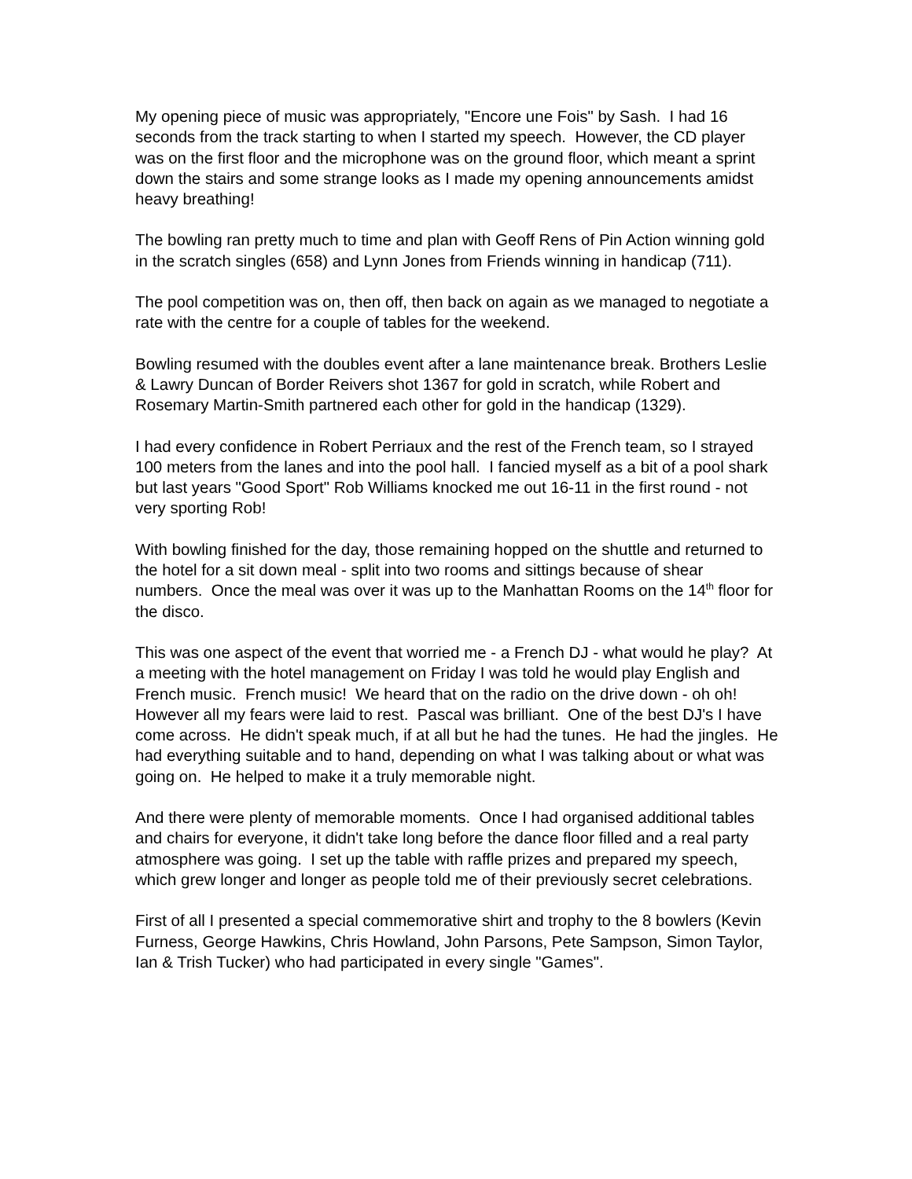My opening piece of music was appropriately, "Encore une Fois" by Sash. I had 16 seconds from the track starting to when I started my speech. However, the CD player was on the first floor and the microphone was on the ground floor, which meant a sprint down the stairs and some strange looks as I made my opening announcements amidst heavy breathing!
The bowling ran pretty much to time and plan with Geoff Rens of Pin Action winning gold in the scratch singles (658) and Lynn Jones from Friends winning in handicap (711).
The pool competition was on, then off, then back on again as we managed to negotiate a rate with the centre for a couple of tables for the weekend.
Bowling resumed with the doubles event after a lane maintenance break. Brothers Leslie & Lawry Duncan of Border Reivers shot 1367 for gold in scratch, while Robert and Rosemary Martin-Smith partnered each other for gold in the handicap (1329).
I had every confidence in Robert Perriaux and the rest of the French team, so I strayed 100 meters from the lanes and into the pool hall. I fancied myself as a bit of a pool shark but last years "Good Sport" Rob Williams knocked me out 16-11 in the first round - not very sporting Rob!
With bowling finished for the day, those remaining hopped on the shuttle and returned to the hotel for a sit down meal - split into two rooms and sittings because of shear numbers. Once the meal was over it was up to the Manhattan Rooms on the 14<sup>th</sup> floor for the disco.
This was one aspect of the event that worried me - a French DJ - what would he play? At a meeting with the hotel management on Friday I was told he would play English and French music. French music! We heard that on the radio on the drive down - oh oh! However all my fears were laid to rest. Pascal was brilliant. One of the best DJ's I have come across. He didn't speak much, if at all but he had the tunes. He had the jingles. He had everything suitable and to hand, depending on what I was talking about or what was going on. He helped to make it a truly memorable night.
And there were plenty of memorable moments. Once I had organised additional tables and chairs for everyone, it didn't take long before the dance floor filled and a real party atmosphere was going. I set up the table with raffle prizes and prepared my speech, which grew longer and longer as people told me of their previously secret celebrations.
First of all I presented a special commemorative shirt and trophy to the 8 bowlers (Kevin Furness, George Hawkins, Chris Howland, John Parsons, Pete Sampson, Simon Taylor, Ian & Trish Tucker) who had participated in every single "Games".